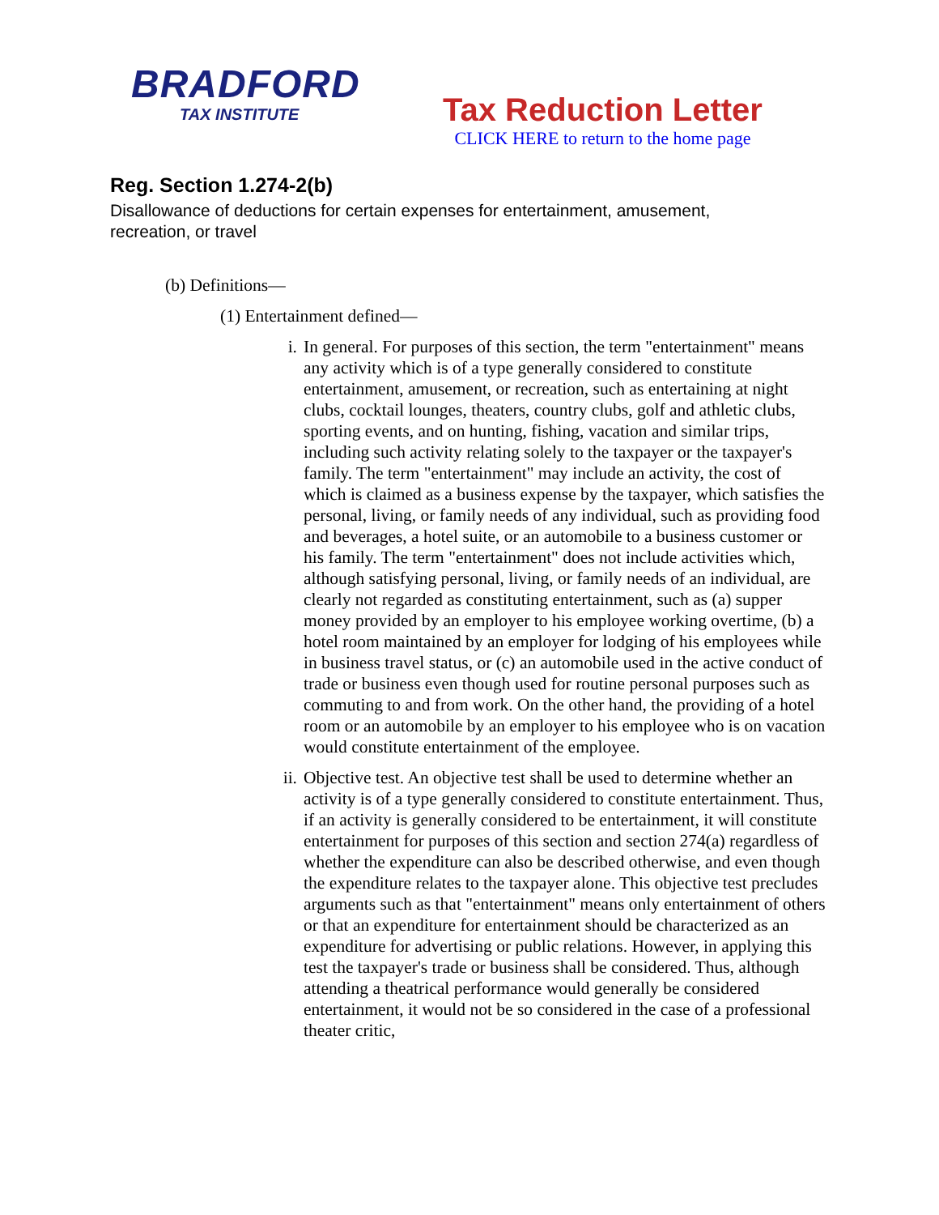BRADFORD
TAX INSTITUTE
Tax Reduction Letter
CLICK HERE to return to the home page
Reg. Section 1.274-2(b)
Disallowance of deductions for certain expenses for entertainment, amusement, recreation, or travel
(b) Definitions—
(1) Entertainment defined—
i. In general. For purposes of this section, the term "entertainment" means any activity which is of a type generally considered to constitute entertainment, amusement, or recreation, such as entertaining at night clubs, cocktail lounges, theaters, country clubs, golf and athletic clubs, sporting events, and on hunting, fishing, vacation and similar trips, including such activity relating solely to the taxpayer or the taxpayer's family. The term "entertainment" may include an activity, the cost of which is claimed as a business expense by the taxpayer, which satisfies the personal, living, or family needs of any individual, such as providing food and beverages, a hotel suite, or an automobile to a business customer or his family. The term "entertainment" does not include activities which, although satisfying personal, living, or family needs of an individual, are clearly not regarded as constituting entertainment, such as (a) supper money provided by an employer to his employee working overtime, (b) a hotel room maintained by an employer for lodging of his employees while in business travel status, or (c) an automobile used in the active conduct of trade or business even though used for routine personal purposes such as commuting to and from work. On the other hand, the providing of a hotel room or an automobile by an employer to his employee who is on vacation would constitute entertainment of the employee.
ii. Objective test. An objective test shall be used to determine whether an activity is of a type generally considered to constitute entertainment. Thus, if an activity is generally considered to be entertainment, it will constitute entertainment for purposes of this section and section 274(a) regardless of whether the expenditure can also be described otherwise, and even though the expenditure relates to the taxpayer alone. This objective test precludes arguments such as that "entertainment" means only entertainment of others or that an expenditure for entertainment should be characterized as an expenditure for advertising or public relations. However, in applying this test the taxpayer's trade or business shall be considered. Thus, although attending a theatrical performance would generally be considered entertainment, it would not be so considered in the case of a professional theater critic,